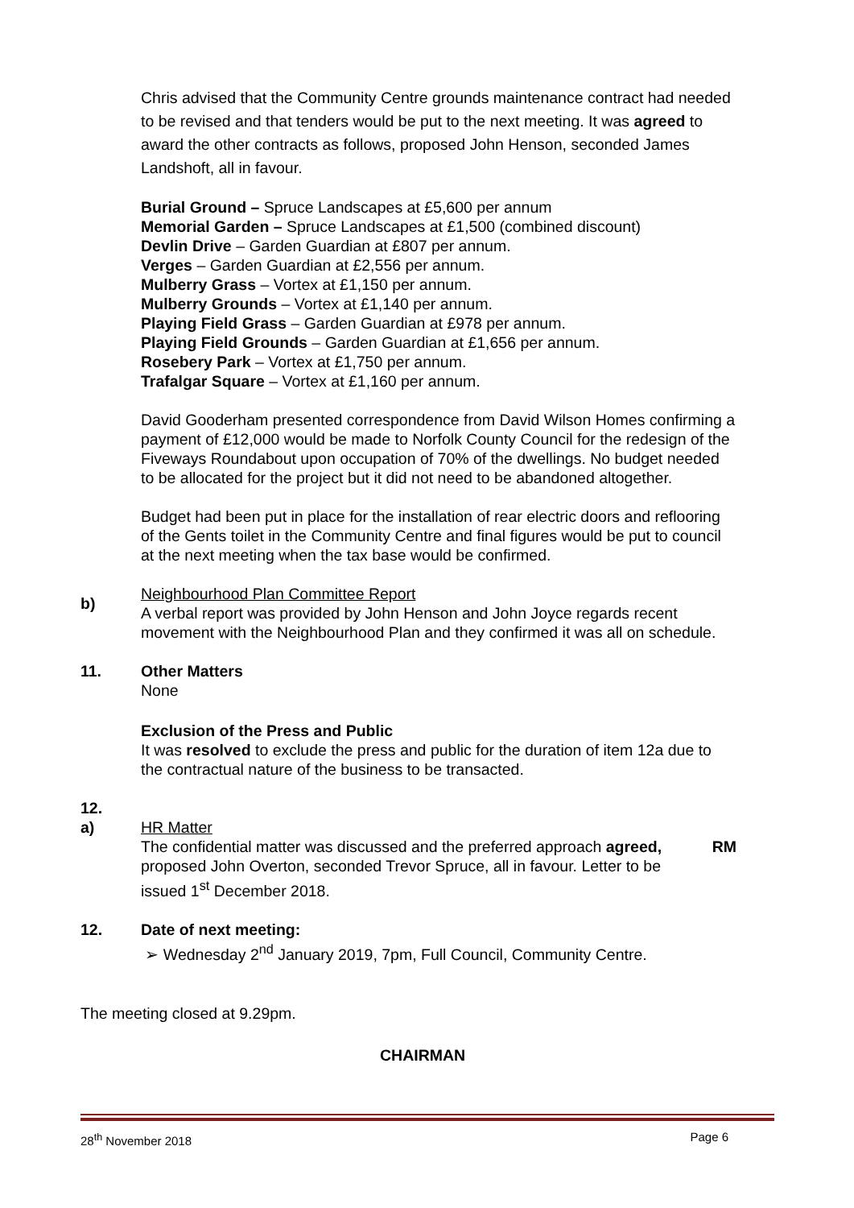Chris advised that the Community Centre grounds maintenance contract had needed to be revised and that tenders would be put to the next meeting. It was agreed to award the other contracts as follows, proposed John Henson, seconded James Landshoft, all in favour.
Burial Ground – Spruce Landscapes at £5,600 per annum
Memorial Garden – Spruce Landscapes at £1,500 (combined discount)
Devlin Drive – Garden Guardian at £807 per annum.
Verges – Garden Guardian at £2,556 per annum.
Mulberry Grass – Vortex at £1,150 per annum.
Mulberry Grounds – Vortex at £1,140 per annum.
Playing Field Grass – Garden Guardian at £978 per annum.
Playing Field Grounds – Garden Guardian at £1,656 per annum.
Rosebery Park – Vortex at £1,750 per annum.
Trafalgar Square – Vortex at £1,160 per annum.
David Gooderham presented correspondence from David Wilson Homes confirming a payment of £12,000 would be made to Norfolk County Council for the redesign of the Fiveways Roundabout upon occupation of 70% of the dwellings. No budget needed to be allocated for the project but it did not need to be abandoned altogether.
Budget had been put in place for the installation of rear electric doors and reflooring of the Gents toilet in the Community Centre and final figures would be put to council at the next meeting when the tax base would be confirmed.
b)
Neighbourhood Plan Committee Report
A verbal report was provided by John Henson and John Joyce regards recent movement with the Neighbourhood Plan and they confirmed it was all on schedule.
11. Other Matters
None
Exclusion of the Press and Public
It was resolved to exclude the press and public for the duration of item 12a due to the contractual nature of the business to be transacted.
12.
a)
HR Matter
The confidential matter was discussed and the preferred approach agreed, proposed John Overton, seconded Trevor Spruce, all in favour. Letter to be issued 1<sup>st</sup> December 2018.
RM
12. Date of next meeting:
➢ Wednesday 2<sup>nd</sup> January 2019, 7pm, Full Council, Community Centre.
The meeting closed at 9.29pm.
CHAIRMAN
28<sup>th</sup> November 2018 Page 6